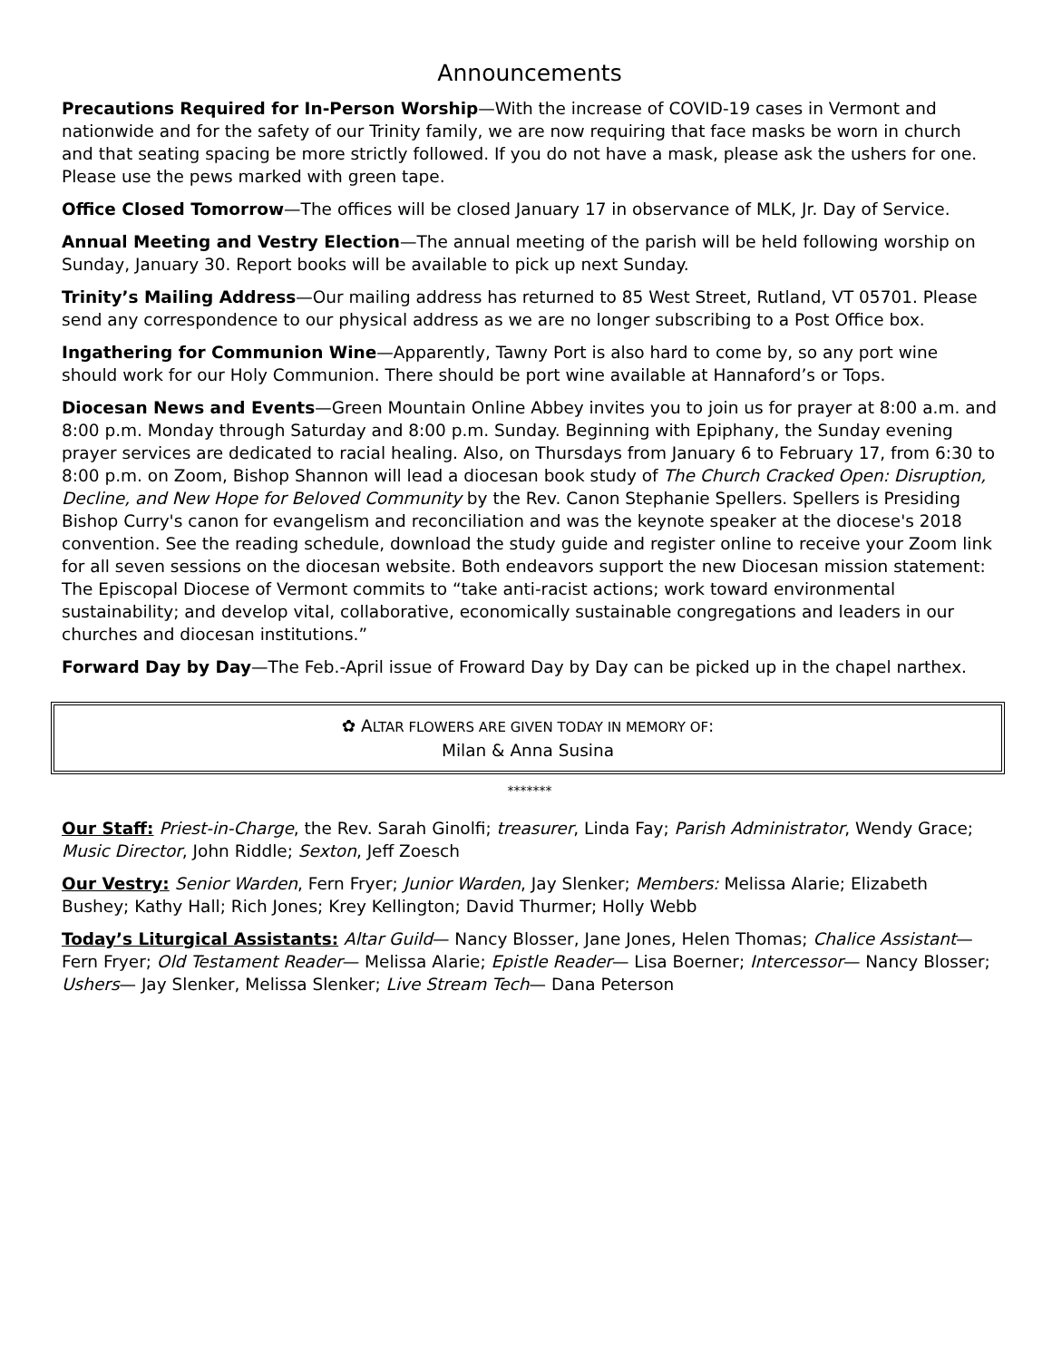Announcements
Precautions Required for In-Person Worship—With the increase of COVID-19 cases in Vermont and nationwide and for the safety of our Trinity family, we are now requiring that face masks be worn in church and that seating spacing be more strictly followed. If you do not have a mask, please ask the ushers for one. Please use the pews marked with green tape.
Office Closed Tomorrow—The offices will be closed January 17 in observance of MLK, Jr. Day of Service.
Annual Meeting and Vestry Election—The annual meeting of the parish will be held following worship on Sunday, January 30. Report books will be available to pick up next Sunday.
Trinity’s Mailing Address—Our mailing address has returned to 85 West Street, Rutland, VT 05701. Please send any correspondence to our physical address as we are no longer subscribing to a Post Office box.
Ingathering for Communion Wine—Apparently, Tawny Port is also hard to come by, so any port wine should work for our Holy Communion. There should be port wine available at Hannaford’s or Tops.
Diocesan News and Events—Green Mountain Online Abbey invites you to join us for prayer at 8:00 a.m. and 8:00 p.m. Monday through Saturday and 8:00 p.m. Sunday. Beginning with Epiphany, the Sunday evening prayer services are dedicated to racial healing. Also, on Thursdays from January 6 to February 17, from 6:30 to 8:00 p.m. on Zoom, Bishop Shannon will lead a diocesan book study of The Church Cracked Open: Disruption, Decline, and New Hope for Beloved Community by the Rev. Canon Stephanie Spellers. Spellers is Presiding Bishop Curry's canon for evangelism and reconciliation and was the keynote speaker at the diocese's 2018 convention. See the reading schedule, download the study guide and register online to receive your Zoom link for all seven sessions on the diocesan website. Both endeavors support the new Diocesan mission statement: The Episcopal Diocese of Vermont commits to “take anti-racist actions; work toward environmental sustainability; and develop vital, collaborative, economically sustainable congregations and leaders in our churches and diocesan institutions.”
Forward Day by Day—The Feb.-April issue of Froward Day by Day can be picked up in the chapel narthex.
✿ ALTAR FLOWERS ARE GIVEN TODAY IN MEMORY OF:
Milan & Anna Susina
*******
Our Staff: Priest-in-Charge, the Rev. Sarah Ginolfi; treasurer, Linda Fay; Parish Administrator, Wendy Grace; Music Director, John Riddle; Sexton, Jeff Zoesch
Our Vestry: Senior Warden, Fern Fryer; Junior Warden, Jay Slenker; Members: Melissa Alarie; Elizabeth Bushey; Kathy Hall; Rich Jones; Krey Kellington; David Thurmer; Holly Webb
Today’s Liturgical Assistants: Altar Guild— Nancy Blosser, Jane Jones, Helen Thomas; Chalice Assistant— Fern Fryer; Old Testament Reader— Melissa Alarie; Epistle Reader— Lisa Boerner; Intercessor— Nancy Blosser; Ushers— Jay Slenker, Melissa Slenker; Live Stream Tech— Dana Peterson